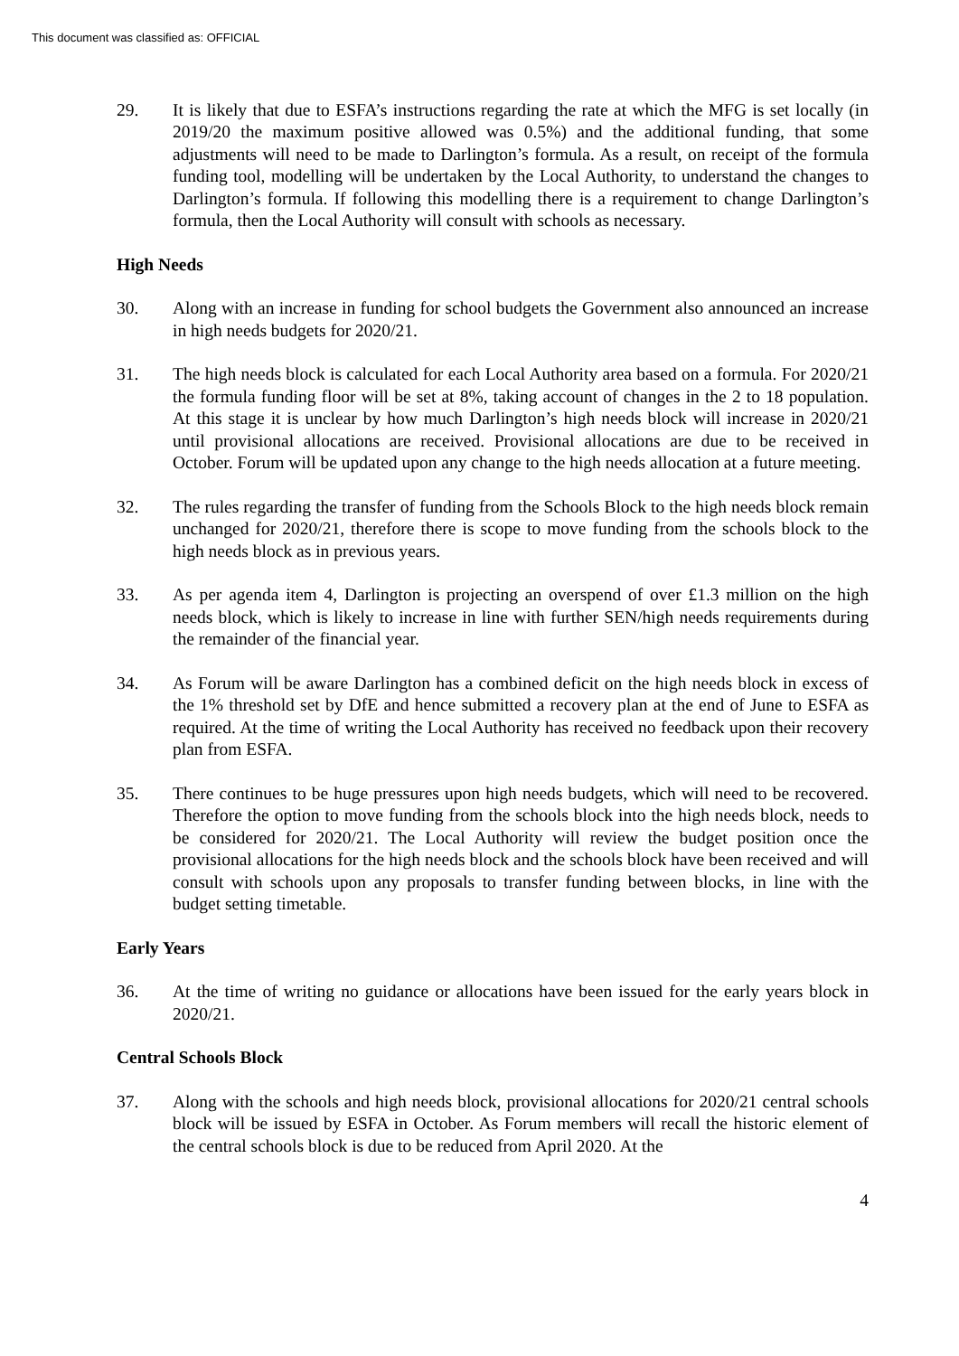This document was classified as: OFFICIAL
29. It is likely that due to ESFA’s instructions regarding the rate at which the MFG is set locally (in 2019/20 the maximum positive allowed was 0.5%) and the additional funding, that some adjustments will need to be made to Darlington’s formula. As a result, on receipt of the formula funding tool, modelling will be undertaken by the Local Authority, to understand the changes to Darlington’s formula. If following this modelling there is a requirement to change Darlington’s formula, then the Local Authority will consult with schools as necessary.
High Needs
30. Along with an increase in funding for school budgets the Government also announced an increase in high needs budgets for 2020/21.
31. The high needs block is calculated for each Local Authority area based on a formula. For 2020/21 the formula funding floor will be set at 8%, taking account of changes in the 2 to 18 population. At this stage it is unclear by how much Darlington’s high needs block will increase in 2020/21 until provisional allocations are received. Provisional allocations are due to be received in October. Forum will be updated upon any change to the high needs allocation at a future meeting.
32. The rules regarding the transfer of funding from the Schools Block to the high needs block remain unchanged for 2020/21, therefore there is scope to move funding from the schools block to the high needs block as in previous years.
33. As per agenda item 4, Darlington is projecting an overspend of over £1.3 million on the high needs block, which is likely to increase in line with further SEN/high needs requirements during the remainder of the financial year.
34. As Forum will be aware Darlington has a combined deficit on the high needs block in excess of the 1% threshold set by DfE and hence submitted a recovery plan at the end of June to ESFA as required. At the time of writing the Local Authority has received no feedback upon their recovery plan from ESFA.
35. There continues to be huge pressures upon high needs budgets, which will need to be recovered. Therefore the option to move funding from the schools block into the high needs block, needs to be considered for 2020/21. The Local Authority will review the budget position once the provisional allocations for the high needs block and the schools block have been received and will consult with schools upon any proposals to transfer funding between blocks, in line with the budget setting timetable.
Early Years
36. At the time of writing no guidance or allocations have been issued for the early years block in 2020/21.
Central Schools Block
37. Along with the schools and high needs block, provisional allocations for 2020/21 central schools block will be issued by ESFA in October. As Forum members will recall the historic element of the central schools block is due to be reduced from April 2020. At the
4